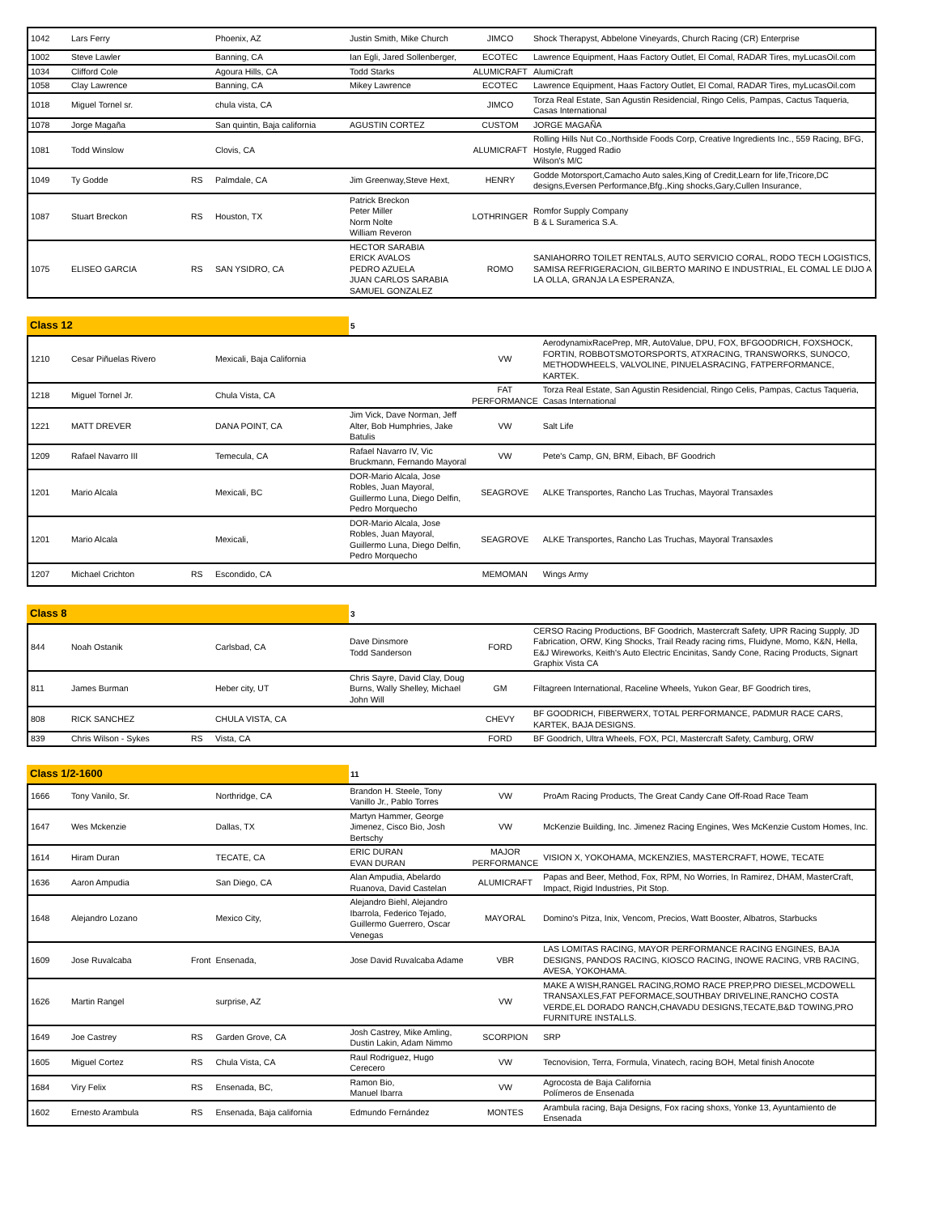| 1042 | Lars Ferry | | Phoenix, AZ | Justin Smith, Mike Church | JIMCO | Shock Therapyst, Abbelone Vineyards, Church Racing (CR) Enterprise |
| 1002 | Steve Lawler | | Banning, CA | Ian Egli, Jared Sollenberger, | ECOTEC | Lawrence Equipment, Haas Factory Outlet, El Comal, RADAR Tires, myLucasOil.com |
| 1034 | Clifford Cole | | Agoura Hills, CA | Todd Starks | ALUMICRAFT | AlumiCraft |
| 1058 | Clay Lawrence | | Banning, CA | Mikey Lawrence | ECOTEC | Lawrence Equipment, Haas Factory Outlet, El Comal, RADAR Tires, myLucasOil.com |
| 1018 | Miguel Tornel sr. | | chula vista, CA | | JIMCO | Torza Real Estate, San Agustin Residencial, Ringo Celis, Pampas, Cactus Taqueria, Casas International |
| 1078 | Jorge Magaña | | San quintin, Baja california | AGUSTIN CORTEZ | CUSTOM | JORGE MAGAÑA |
| 1081 | Todd Winslow | | Clovis, CA | | ALUMICRAFT | Rolling Hills Nut Co.,Northside Foods Corp, Creative Ingredients Inc., 559 Racing, BFG, Hostyle, Rugged Radio Wilson's M/C |
| 1049 | Ty Godde | RS | Palmdale, CA | Jim Greenway,Steve Hext, | HENRY | Godde Motorsport,Camacho Auto sales,King of Credit,Learn for life,Tricore,DC designs,Eversen Performance,Bfg.,King shocks,Gary,Cullen Insurance, |
| 1087 | Stuart Breckon | RS | Houston, TX | Patrick Breckon Peter Miller Norm Nolte William Reveron | LOTHRINGER | Romfor Supply Company B & L Suramerica S.A. |
| 1075 | ELISEO GARCIA | RS | SAN YSIDRO, CA | HECTOR SARABIA ERICK AVALOS PEDRO AZUELA JUAN CARLOS SARABIA SAMUEL GONZALEZ | ROMO | SANIAHORRO TOILET RENTALS, AUTO SERVICIO CORAL, RODO TECH LOGISTICS, SAMISA REFRIGERACION, GILBERTO MARINO E INDUSTRIAL, EL COMAL LE DIJO A LA OLLA, GRANJA LA ESPERANZA, |
Class 12
5
| 1210 | Cesar Piñuelas Rivero | | Mexicali, Baja California | | VW | AerodynamixRacePrep, MR, AutoValue, DPU, FOX, BFGOODRICH, FOXSHOCK, FORTIN, ROBBOTSMOTORSPORTS, ATXRACING, TRANSWORKS, SUNOCO, METHODWHEELS, VALVOLINE, PINUELASRACING, FATPERFORMANCE, KARTEK. |
| 1218 | Miguel Tornel Jr. | | Chula Vista, CA | | FAT PERFORMANCE | Torza Real Estate, San Agustin Residencial, Ringo Celis, Pampas, Cactus Taqueria, Casas International |
| 1221 | MATT DREVER | | DANA POINT, CA | Jim Vick, Dave Norman, Jeff Alter, Bob Humphries, Jake Batulis | VW | Salt Life |
| 1209 | Rafael Navarro III | | Temecula, CA | Rafael Navarro IV, Vic Bruckmann, Fernando Mayoral | VW | Pete's Camp, GN, BRM, Eibach, BF Goodrich |
| 1201 | Mario Alcala | | Mexicali, BC | DOR-Mario Alcala, Jose Robles, Juan Mayoral, Guillermo Luna, Diego Delfin, Pedro Morquecho | SEAGROVE | ALKE Transportes, Rancho Las Truchas, Mayoral Transaxles |
| 1201 | Mario Alcala | | Mexicali, | DOR-Mario Alcala, Jose Robles, Juan Mayoral, Guillermo Luna, Diego Delfin, Pedro Morquecho | SEAGROVE | ALKE Transportes, Rancho Las Truchas, Mayoral Transaxles |
| 1207 | Michael Crichton | RS | Escondido, CA | | MEMOMAN | Wings Army |
Class 8
3
| 844 | Noah Ostanik | | Carlsbad, CA | Dave Dinsmore Todd Sanderson | FORD | CERSO Racing Productions, BF Goodrich, Mastercraft Safety, UPR Racing Supply, JD Fabrication, ORW, King Shocks, Trail Ready racing rims, Fluidyne, Momo, K&N, Hella, E&J Wireworks, Keith's Auto Electric Encinitas, Sandy Cone, Racing Products, Signart Graphix Vista CA |
| 811 | James Burman | | Heber city, UT | Chris Sayre, David Clay, Doug Burns, Wally Shelley, Michael John Will | GM | Filtagreen International, Raceline Wheels, Yukon Gear, BF Goodrich tires, |
| 808 | RICK SANCHEZ | | CHULA VISTA, CA | | CHEVY | BF GOODRICH, FIBERWERX, TOTAL PERFORMANCE, PADMUR RACE CARS, KARTEK, BAJA DESIGNS. |
| 839 | Chris Wilson - Sykes | RS | Vista, CA | | FORD | BF Goodrich, Ultra Wheels, FOX, PCI, Mastercraft Safety, Camburg, ORW |
Class 1/2-1600
11
| 1666 | Tony Vanilo, Sr. | | Northridge, CA | Brandon H. Steele, Tony Vanillo Jr., Pablo Torres | VW | ProAm Racing Products, The Great Candy Cane Off-Road Race Team |
| 1647 | Wes Mckenzie | | Dallas, TX | Martyn Hammer, George Jimenez, Cisco Bio, Josh Bertschy | VW | McKenzie Building, Inc. Jimenez Racing Engines, Wes McKenzie Custom Homes, Inc. |
| 1614 | Hiram Duran | | TECATE, CA | ERIC DURAN EVAN DURAN | MAJOR PERFORMANCE | VISION X, YOKOHAMA, MCKENZIES, MASTERCRAFT, HOWE, TECATE |
| 1636 | Aaron Ampudia | | San Diego, CA | Alan Ampudia, Abelardo Ruanova, David Castelan | ALUMICRAFT | Papas and Beer, Method, Fox, RPM, No Worries, In Ramirez, DHAM, MasterCraft, Impact, Rigid Industries, Pit Stop. |
| 1648 | Alejandro Lozano | | Mexico City, | Alejandro Biehl, Alejandro Ibarrola, Federico Tejado, Guillermo Guerrero, Oscar Venegas | MAYORAL | Domino's Pitza, Inix, Vencom, Precios, Watt Booster, Albatros, Starbucks |
| 1609 | Jose Ruvalcaba | Front | Ensenada, | Jose David Ruvalcaba Adame | VBR | LAS LOMITAS RACING, MAYOR PERFORMANCE RACING ENGINES, BAJA DESIGNS, PANDOS RACING, KIOSCO RACING, INOWE RACING, VRB RACING, AVESA, YOKOHAMA. |
| 1626 | Martin Rangel | | surprise, AZ | | VW | MAKE A WISH,RANGEL RACING,ROMO RACE PREP,PRO DIESEL,MCDOWELL TRANSAXLES,FAT PEFORMACE,SOUTHBAY DRIVELINE,RANCHO COSTA VERDE,EL DORADO RANCH,CHAVADU DESIGNS,TECATE,B&D TOWING,PRO FURNITURE INSTALLS. |
| 1649 | Joe Castrey | RS | Garden Grove, CA | Josh Castrey, Mike Amling, Dustin Lakin, Adam Nimmo | SCORPION | SRP |
| 1605 | Miguel Cortez | RS | Chula Vista, CA | Raul Rodriguez, Hugo Cerecero | VW | Tecnovision, Terra, Formula, Vinatech, racing BOH, Metal finish Anocote |
| 1684 | Viry Felix | RS | Ensenada, BC, | Ramon Bio, Manuel Ibarra | VW | Agrocosta de Baja California Polímeros de Ensenada |
| 1602 | Ernesto Arambula | RS | Ensenada, Baja california | Edmundo Fernández | MONTES | Arambula racing, Baja Designs, Fox racing shoxs, Yonke 13, Ayuntamiento de Ensenada |